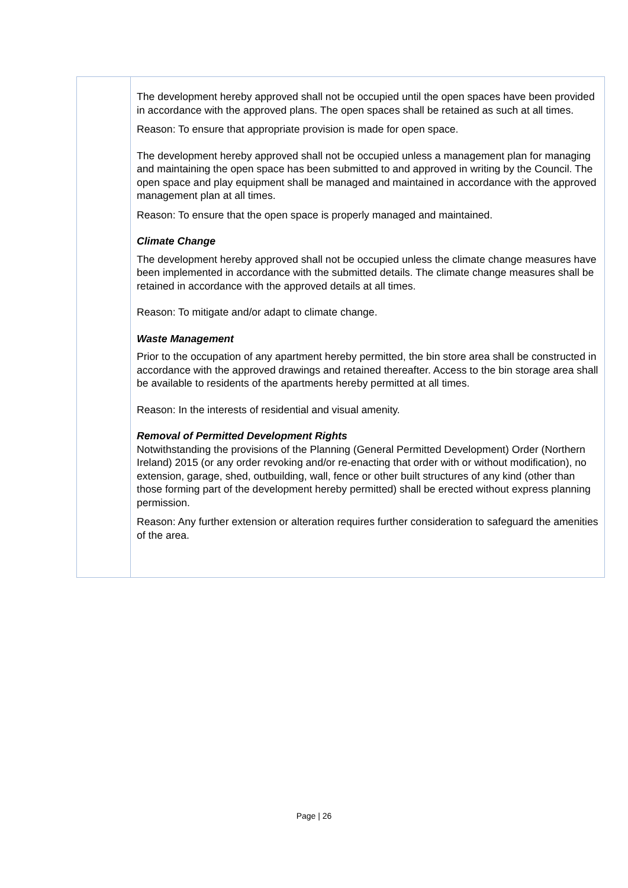| | The development hereby approved shall not be occupied until the open spaces have been provided in accordance with the approved plans. The open spaces shall be retained as such at all times. Reason: To ensure that appropriate provision is made for open space. The development hereby approved shall not be occupied unless a management plan for managing and maintaining the open space has been submitted to and approved in writing by the Council. The open space and play equipment shall be managed and maintained in accordance with the approved management plan at all times. Reason: To ensure that the open space is properly managed and maintained. Climate Change The development hereby approved shall not be occupied unless the climate change measures have been implemented in accordance with the submitted details. The climate change measures shall be retained in accordance with the approved details at all times. Reason: To mitigate and/or adapt to climate change. Waste Management Prior to the occupation of any apartment hereby permitted, the bin store area shall be constructed in accordance with the approved drawings and retained thereafter. Access to the bin storage area shall be available to residents of the apartments hereby permitted at all times. Reason: In the interests of residential and visual amenity. Removal of Permitted Development Rights Notwithstanding the provisions of the Planning (General Permitted Development) Order (Northern Ireland) 2015 (or any order revoking and/or re-enacting that order with or without modification), no extension, garage, shed, outbuilding, wall, fence or other built structures of any kind (other than those forming part of the development hereby permitted) shall be erected without express planning permission. Reason: Any further extension or alteration requires further consideration to safeguard the amenities of the area. |
Page | 26